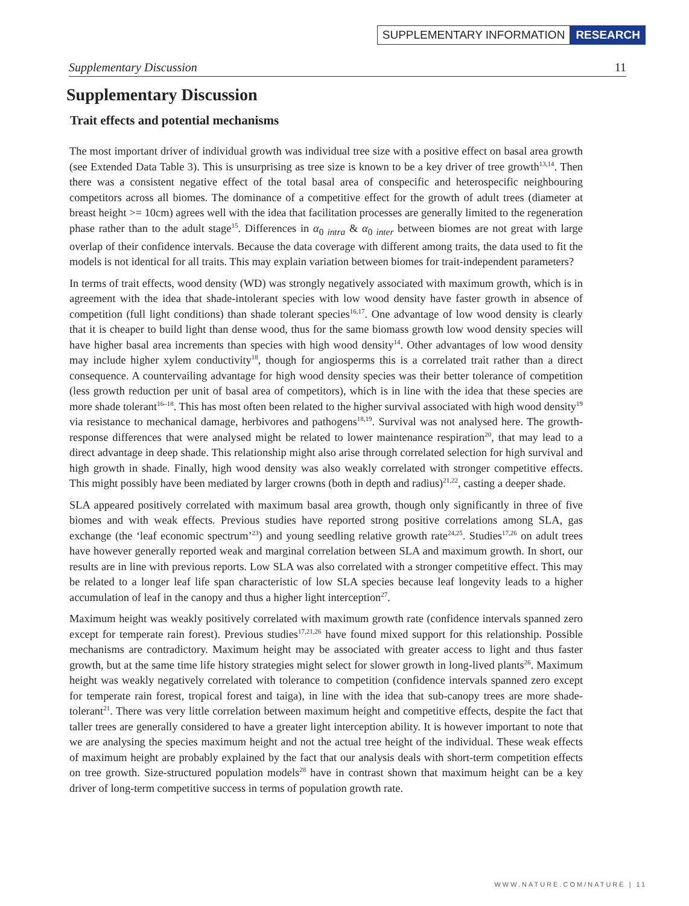SUPPLEMENTARY INFORMATION RESEARCH
Supplementary Discussion 11
Supplementary Discussion
Trait effects and potential mechanisms
The most important driver of individual growth was individual tree size with a positive effect on basal area growth (see Extended Data Table 3). This is unsurprising as tree size is known to be a key driver of tree growth<sup>13,14</sup>. Then there was a consistent negative effect of the total basal area of conspecific and heterospecific neighbouring competitors across all biomes. The dominance of a competitive effect for the growth of adult trees (diameter at breast height >= 10cm) agrees well with the idea that facilitation processes are generally limited to the regeneration phase rather than to the adult stage<sup>15</sup>. Differences in α<sub>0 intra</sub> & α<sub>0 inter</sub> between biomes are not great with large overlap of their confidence intervals. Because the data coverage with different among traits, the data used to fit the models is not identical for all traits. This may explain variation between biomes for trait-independent parameters?
In terms of trait effects, wood density (WD) was strongly negatively associated with maximum growth, which is in agreement with the idea that shade-intolerant species with low wood density have faster growth in absence of competition (full light conditions) than shade tolerant species<sup>16,17</sup>. One advantage of low wood density is clearly that it is cheaper to build light than dense wood, thus for the same biomass growth low wood density species will have higher basal area increments than species with high wood density<sup>14</sup>. Other advantages of low wood density may include higher xylem conductivity<sup>18</sup>, though for angiosperms this is a correlated trait rather than a direct consequence. A countervailing advantage for high wood density species was their better tolerance of competition (less growth reduction per unit of basal area of competitors), which is in line with the idea that these species are more shade tolerant<sup>16–18</sup>. This has most often been related to the higher survival associated with high wood density<sup>19</sup> via resistance to mechanical damage, herbivores and pathogens<sup>18,19</sup>. Survival was not analysed here. The growth-response differences that were analysed might be related to lower maintenance respiration<sup>20</sup>, that may lead to a direct advantage in deep shade. This relationship might also arise through correlated selection for high survival and high growth in shade. Finally, high wood density was also weakly correlated with stronger competitive effects. This might possibly have been mediated by larger crowns (both in depth and radius)<sup>21,22</sup>, casting a deeper shade.
SLA appeared positively correlated with maximum basal area growth, though only significantly in three of five biomes and with weak effects. Previous studies have reported strong positive correlations among SLA, gas exchange (the ‘leaf economic spectrum’<sup>23</sup>) and young seedling relative growth rate<sup>24,25</sup>. Studies<sup>17,26</sup> on adult trees have however generally reported weak and marginal correlation between SLA and maximum growth. In short, our results are in line with previous reports. Low SLA was also correlated with a stronger competitive effect. This may be related to a longer leaf life span characteristic of low SLA species because leaf longevity leads to a higher accumulation of leaf in the canopy and thus a higher light interception<sup>27</sup>.
Maximum height was weakly positively correlated with maximum growth rate (confidence intervals spanned zero except for temperate rain forest). Previous studies<sup>17,21,26</sup> have found mixed support for this relationship. Possible mechanisms are contradictory. Maximum height may be associated with greater access to light and thus faster growth, but at the same time life history strategies might select for slower growth in long-lived plants<sup>26</sup>. Maximum height was weakly negatively correlated with tolerance to competition (confidence intervals spanned zero except for temperate rain forest, tropical forest and taiga), in line with the idea that sub-canopy trees are more shade-tolerant<sup>21</sup>. There was very little correlation between maximum height and competitive effects, despite the fact that taller trees are generally considered to have a greater light interception ability. It is however important to note that we are analysing the species maximum height and not the actual tree height of the individual. These weak effects of maximum height are probably explained by the fact that our analysis deals with short-term competition effects on tree growth. Size-structured population models<sup>28</sup> have in contrast shown that maximum height can be a key driver of long-term competitive success in terms of population growth rate.
WWW.NATURE.COM/NATURE | 11